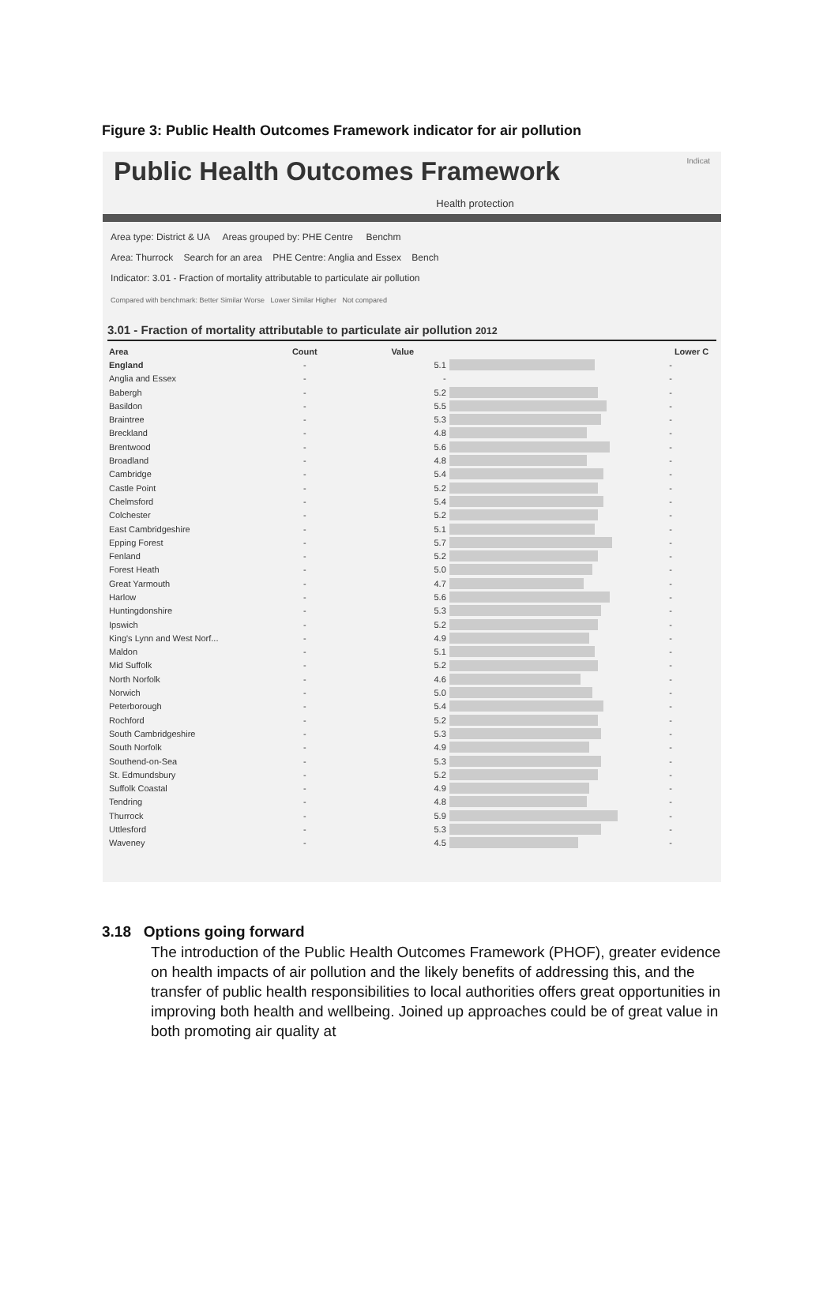Figure 3: Public Health Outcomes Framework indicator for air pollution
Public Health Outcomes Framework Indicat
Health protection
Area type: District & UA Areas grouped by: PHE Centre Benchm
Area: Thurrock Search for an area PHE Centre: Anglia and Essex Bench
Indicator: 3.01 - Fraction of mortality attributable to particulate air pollution
Compared with benchmark: Better Similar Worse Lower Similar Higher Not compared
3.01 - Fraction of mortality attributable to particulate air pollution 2012
| Area | Count | Value | | Lower C |
| --- | --- | --- | --- | --- |
| England | - | 5.1 | | - |
| Anglia and Essex | - | - | | - |
| Babergh | - | 5.2 | | - |
| Basildon | - | 5.5 | | - |
| Braintree | - | 5.3 | | - |
| Breckland | - | 4.8 | | - |
| Brentwood | - | 5.6 | | - |
| Broadland | - | 4.8 | | - |
| Cambridge | - | 5.4 | | - |
| Castle Point | - | 5.2 | | - |
| Chelmsford | - | 5.4 | | - |
| Colchester | - | 5.2 | | - |
| East Cambridgeshire | - | 5.1 | | - |
| Epping Forest | - | 5.7 | | - |
| Fenland | - | 5.2 | | - |
| Forest Heath | - | 5.0 | | - |
| Great Yarmouth | - | 4.7 | | - |
| Harlow | - | 5.6 | | - |
| Huntingdonshire | - | 5.3 | | - |
| Ipswich | - | 5.2 | | - |
| King's Lynn and West Norf... | - | 4.9 | | - |
| Maldon | - | 5.1 | | - |
| Mid Suffolk | - | 5.2 | | - |
| North Norfolk | - | 4.6 | | - |
| Norwich | - | 5.0 | | - |
| Peterborough | - | 5.4 | | - |
| Rochford | - | 5.2 | | - |
| South Cambridgeshire | - | 5.3 | | - |
| South Norfolk | - | 4.9 | | - |
| Southend-on-Sea | - | 5.3 | | - |
| St. Edmundsbury | - | 5.2 | | - |
| Suffolk Coastal | - | 4.9 | | - |
| Tendring | - | 4.8 | | - |
| Thurrock | - | 5.9 | | - |
| Uttlesford | - | 5.3 | | - |
| Waveney | - | 4.5 | | - |
3.18 Options going forward
The introduction of the Public Health Outcomes Framework (PHOF), greater evidence on health impacts of air pollution and the likely benefits of addressing this, and the transfer of public health responsibilities to local authorities offers great opportunities in improving both health and wellbeing. Joined up approaches could be of great value in both promoting air quality at